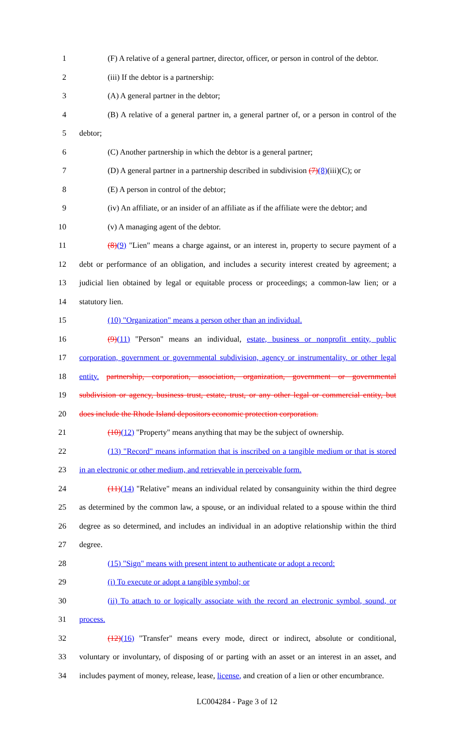1 (F) A relative of a general partner, director, officer, or person in control of the debtor.
2 (iii) If the debtor is a partnership:
3 (A) A general partner in the debtor;
4 (B) A relative of a general partner in, a general partner of, or a person in control of the
5 debtor;
6 (C) Another partnership in which the debtor is a general partner;
7 (D) A general partner in a partnership described in subdivision (7)(8)(iii)(C); or
8 (E) A person in control of the debtor;
9 (iv) An affiliate, or an insider of an affiliate as if the affiliate were the debtor; and
10 (v) A managing agent of the debtor.
11 (8)(9) "Lien" means a charge against, or an interest in, property to secure payment of a
12 debt or performance of an obligation, and includes a security interest created by agreement; a
13 judicial lien obtained by legal or equitable process or proceedings; a common-law lien; or a
14 statutory lien.
15 (10) "Organization" means a person other than an individual.
16 (9)(11) "Person" means an individual, estate, business or nonprofit entity, public
17 corporation, government or governmental subdivision, agency or instrumentality, or other legal
18 entity. partnership, corporation, association, organization, government or governmental
19 subdivision or agency, business trust, estate, trust, or any other legal or commercial entity, but
20 does include the Rhode Island depositors economic protection corporation.
21 (10)(12) "Property" means anything that may be the subject of ownership.
22 (13) "Record" means information that is inscribed on a tangible medium or that is stored
23 in an electronic or other medium, and retrievable in perceivable form.
24 (11)(14) "Relative" means an individual related by consanguinity within the third degree
25 as determined by the common law, a spouse, or an individual related to a spouse within the third
26 degree as so determined, and includes an individual in an adoptive relationship within the third
27 degree.
28 (15) "Sign" means with present intent to authenticate or adopt a record:
29 (i) To execute or adopt a tangible symbol; or
30 (ii) To attach to or logically associate with the record an electronic symbol, sound, or
31 process.
32 (12)(16) "Transfer" means every mode, direct or indirect, absolute or conditional,
33 voluntary or involuntary, of disposing of or parting with an asset or an interest in an asset, and
34 includes payment of money, release, lease, license, and creation of a lien or other encumbrance.
LC004284 - Page 3 of 12